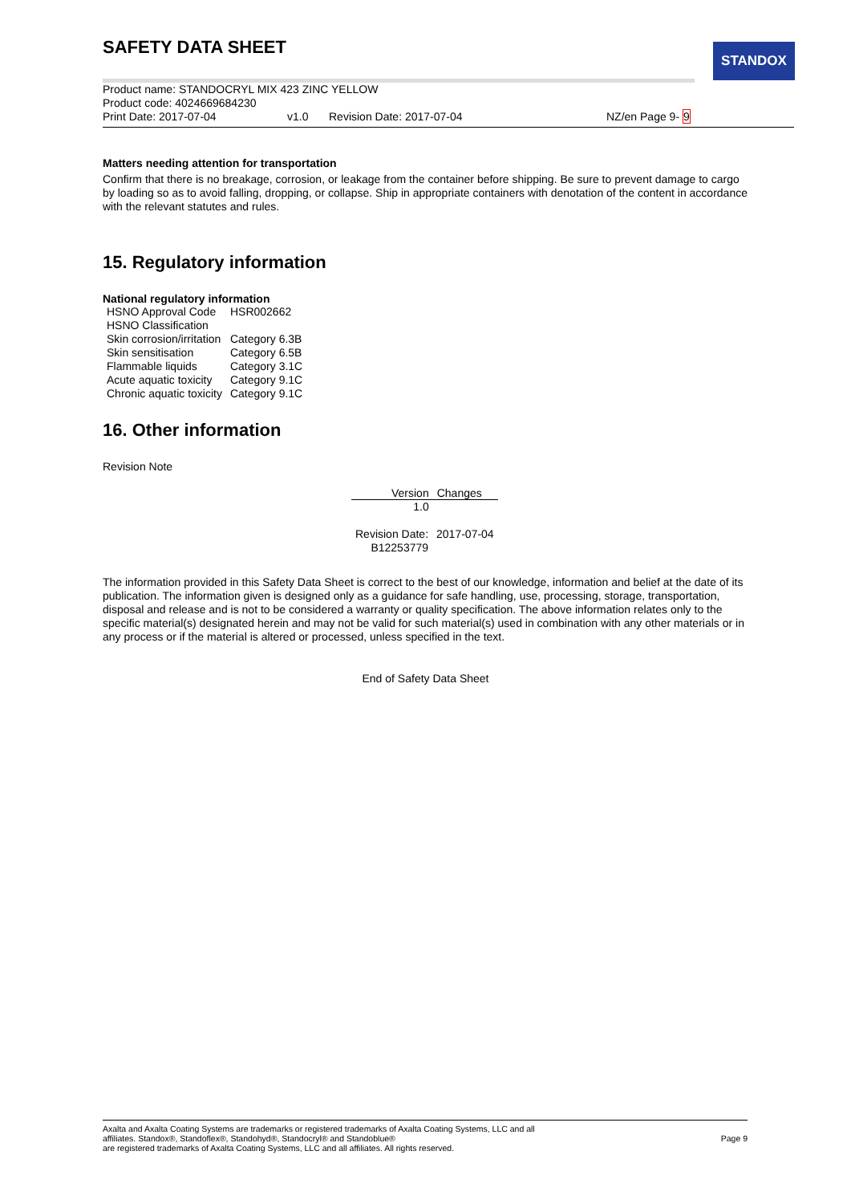STANDOX
SAFETY DATA SHEET
Product name: STANDOCRYL MIX 423 ZINC YELLOW
Product code: 4024669684230
Print Date: 2017-07-04 v1.0 Revision Date: 2017-07-04 NZ/en Page 9- 9
Matters needing attention for transportation
Confirm that there is no breakage, corrosion, or leakage from the container before shipping. Be sure to prevent damage to cargo by loading so as to avoid falling, dropping, or collapse. Ship in appropriate containers with denotation of the content in accordance with the relevant statutes and rules.
15. Regulatory information
National regulatory information
| HSNO Approval Code | HSR002662 |
| HSNO Classification | |
| Skin corrosion/irritation | Category 6.3B |
| Skin sensitisation | Category 6.5B |
| Flammable liquids | Category 3.1C |
| Acute aquatic toxicity | Category 9.1C |
| Chronic aquatic toxicity | Category 9.1C |
16. Other information
Revision Note
| Version | Changes |
| --- | --- |
| 1.0 | |
| Revision Date: | 2017-07-04 |
| B12253779 | |
The information provided in this Safety Data Sheet is correct to the best of our knowledge, information and belief at the date of its publication. The information given is designed only as a guidance for safe handling, use, processing, storage, transportation, disposal and release and is not to be considered a warranty or quality specification. The above information relates only to the specific material(s) designated herein and may not be valid for such material(s) used in combination with any other materials or in any process or if the material is altered or processed, unless specified in the text.
End of Safety Data Sheet
Axalta and Axalta Coating Systems are trademarks or registered trademarks of Axalta Coating Systems, LLC and all
affiliates. Standox®, Standoflex®, Standohyd®, Standocryl® and Standoblue®
are registered trademarks of Axalta Coating Systems, LLC and all affiliates. All rights reserved.
Page 9